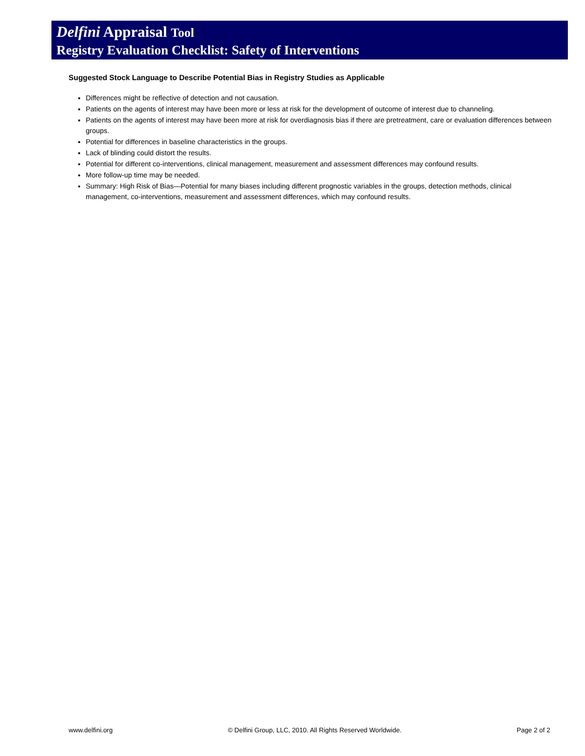Delfini Appraisal Tool
Registry Evaluation Checklist: Safety of Interventions
Suggested Stock Language to Describe Potential Bias in Registry Studies as Applicable
Differences might be reflective of detection and not causation.
Patients on the agents of interest may have been more or less at risk for the development of outcome of interest due to channeling.
Patients on the agents of interest may have been more at risk for overdiagnosis bias if there are pretreatment, care or evaluation differences between groups.
Potential for differences in baseline characteristics in the groups.
Lack of blinding could distort the results.
Potential for different co-interventions, clinical management, measurement and assessment differences may confound results.
More follow-up time may be needed.
Summary: High Risk of Bias—Potential for many biases including different prognostic variables in the groups, detection methods, clinical management, co-interventions, measurement and assessment differences, which may confound results.
www.delfini.org © Delfini Group, LLC, 2010. All Rights Reserved Worldwide. Page 2 of 2